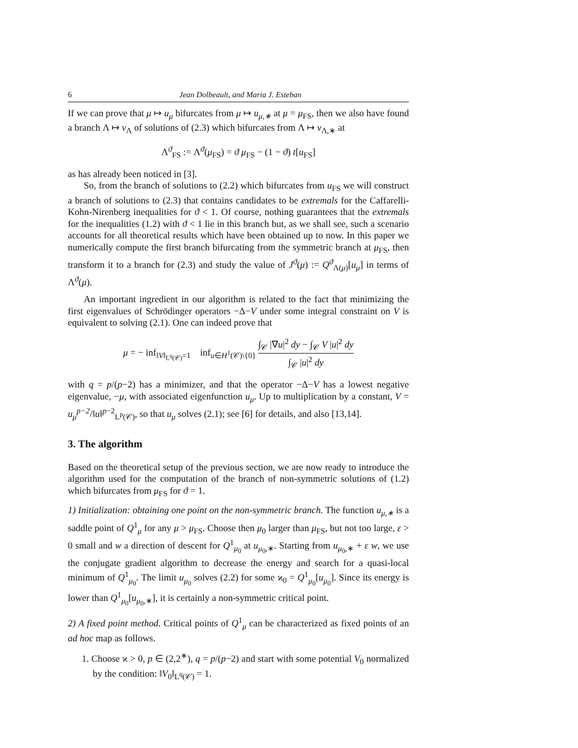6 Jean Dolbeault, and Maria J. Esteban
If we can prove that μ ↦ u<sub>μ</sub> bifurcates from μ ↦ u<sub>μ,∗</sub> at μ = μ<sub>FS</sub>, then we also have found a branch Λ ↦ v<sub>Λ</sub> of solutions of (2.3) which bifurcates from Λ ↦ v<sub>Λ,∗</sub> at
Λ<sup>ϑ</sup><sub>FS</sub> := Λ<sup>ϑ</sup>(μ<sub>FS</sub>) = ϑ μ<sub>FS</sub> − (1 − ϑ) t[u<sub>FS</sub>]
as has already been noticed in [3].
So, from the branch of solutions to (2.2) which bifurcates from u<sub>FS</sub> we will construct a branch of solutions to (2.3) that contains candidates to be extremals for the Caffarelli-Kohn-Nirenberg inequalities for ϑ < 1. Of course, nothing guarantees that the extremals for the inequalities (1.2) with ϑ < 1 lie in this branch but, as we shall see, such a scenario accounts for all theoretical results which have been obtained up to now. In this paper we numerically compute the first branch bifurcating from the symmetric branch at μ<sub>FS</sub>, then transform it to a branch for (2.3) and study the value of J<sup>ϑ</sup>(μ) := Q<sup>ϑ</sup><sub>Λ(μ)</sub>[u<sub>μ</sub>] in terms of Λ<sup>ϑ</sup>(μ).
An important ingredient in our algorithm is related to the fact that minimizing the first eigenvalues of Schrödinger operators −Δ−V under some integral constraint on V is equivalent to solving (2.1). One can indeed prove that
μ = − inf<sub>‖V‖<sub>L<sup>q</sup>(𝒞)</sub>=1</sub> inf<sub>u∈H<sup>1</sup>(𝒞)\{0}</sub> ∫<sub>𝒞</sub> |∇u|<sup>2</sup> dy − ∫<sub>𝒞</sub> V |u|<sup>2</sup> dy ∫<sub>𝒞</sub> |u|<sup>2</sup> dy
with q = p/(p−2) has a minimizer, and that the operator −Δ−V has a lowest negative eigenvalue, −μ, with associated eigenfunction u<sub>μ</sub>. Up to multiplication by a constant, V = u<sub>μ</sub><sup>p−2</sup>/‖u‖<sup>p−2</sup><sub>L<sup>p</sup>(𝒞)</sub>, so that u<sub>μ</sub> solves (2.1); see [6] for details, and also [13,14].
3. The algorithm
Based on the theoretical setup of the previous section, we are now ready to introduce the algorithm used for the computation of the branch of non-symmetric solutions of (1.2) which bifurcates from μ<sub>FS</sub> for ϑ = 1.
1) Initialization: obtaining one point on the non-symmetric branch. The function u<sub>μ,∗</sub> is a saddle point of Q<sup>1</sup><sub>μ</sub> for any μ > μ<sub>FS</sub>. Choose then μ<sub>0</sub> larger than μ<sub>FS</sub>, but not too large, ε > 0 small and w a direction of descent for Q<sup>1</sup><sub>μ<sub>0</sub></sub> at u<sub>μ<sub>0</sub>,∗</sub>. Starting from u<sub>μ<sub>0</sub>,∗</sub> + ε w, we use the conjugate gradient algorithm to decrease the energy and search for a quasi-local minimum of Q<sup>1</sup><sub>μ<sub>0</sub></sub>. The limit u<sub>μ<sub>0</sub></sub> solves (2.2) for some ϰ<sub>0</sub> = Q<sup>1</sup><sub>μ<sub>0</sub></sub>[u<sub>μ<sub>0</sub></sub>]. Since its energy is lower than Q<sup>1</sup><sub>μ<sub>0</sub></sub>[u<sub>μ<sub>0</sub>,∗</sub>], it is certainly a non-symmetric critical point.
2) A fixed point method. Critical points of Q<sup>1</sup><sub>μ</sub> can be characterized as fixed points of an ad hoc map as follows.
1. Choose ϰ > 0, p ∈ (2,2<sup>∗</sup>), q = p/(p−2) and start with some potential V<sub>0</sub> normalized by the condition: ‖V<sub>0</sub>‖<sub>L<sup>q</sup>(𝒞)</sub> = 1.